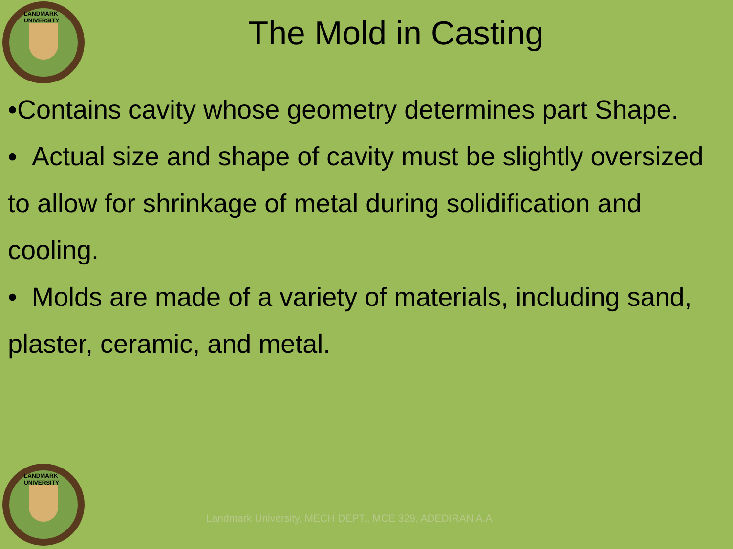LANDMARK UNIVERSITY
The Mold in Casting
•Contains cavity whose geometry determines part Shape.
• Actual size and shape of cavity must be slightly oversized to allow for shrinkage of metal during solidification and cooling.
• Molds are made of a variety of materials, including sand, plaster, ceramic, and metal.
LANDMARK UNIVERSITY
Landmark University, MECH DEPT., MCE 329, ADEDIRAN A.A